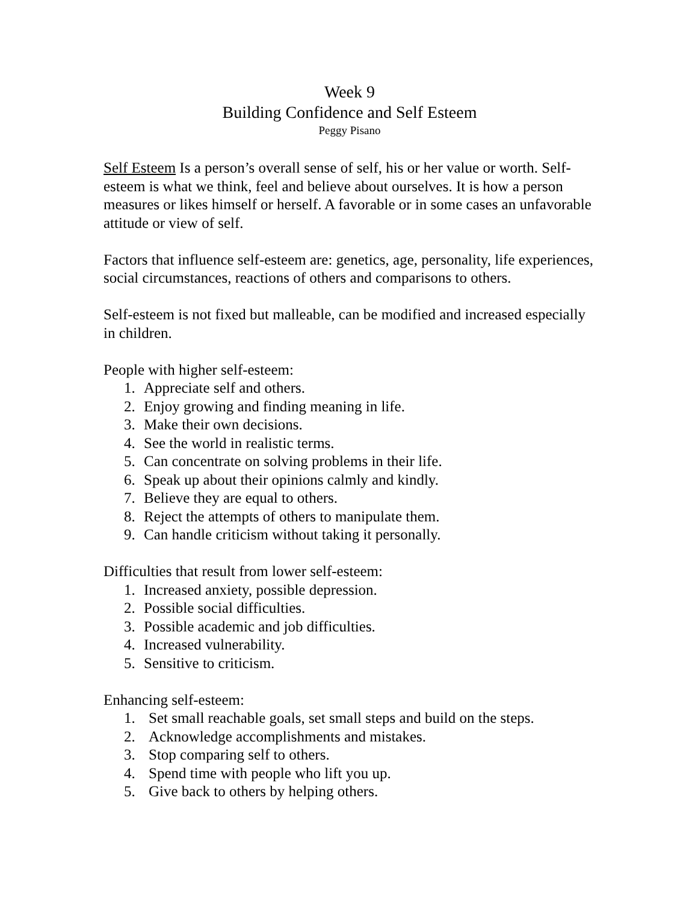Week 9
Building Confidence and Self Esteem
Peggy Pisano
Self Esteem Is a person’s overall sense of self, his or her value or worth. Self-esteem is what we think, feel and believe about ourselves. It is how a person measures or likes himself or herself. A favorable or in some cases an unfavorable attitude or view of self.
Factors that influence self-esteem are: genetics, age, personality, life experiences, social circumstances, reactions of others and comparisons to others.
Self-esteem is not fixed but malleable, can be modified and increased especially in children.
People with higher self-esteem:
1. Appreciate self and others.
2. Enjoy growing and finding meaning in life.
3. Make their own decisions.
4. See the world in realistic terms.
5. Can concentrate on solving problems in their life.
6. Speak up about their opinions calmly and kindly.
7. Believe they are equal to others.
8. Reject the attempts of others to manipulate them.
9. Can handle criticism without taking it personally.
Difficulties that result from lower self-esteem:
1. Increased anxiety, possible depression.
2. Possible social difficulties.
3. Possible academic and job difficulties.
4. Increased vulnerability.
5. Sensitive to criticism.
Enhancing self-esteem:
1. Set small reachable goals, set small steps and build on the steps.
2. Acknowledge accomplishments and mistakes.
3. Stop comparing self to others.
4. Spend time with people who lift you up.
5. Give back to others by helping others.